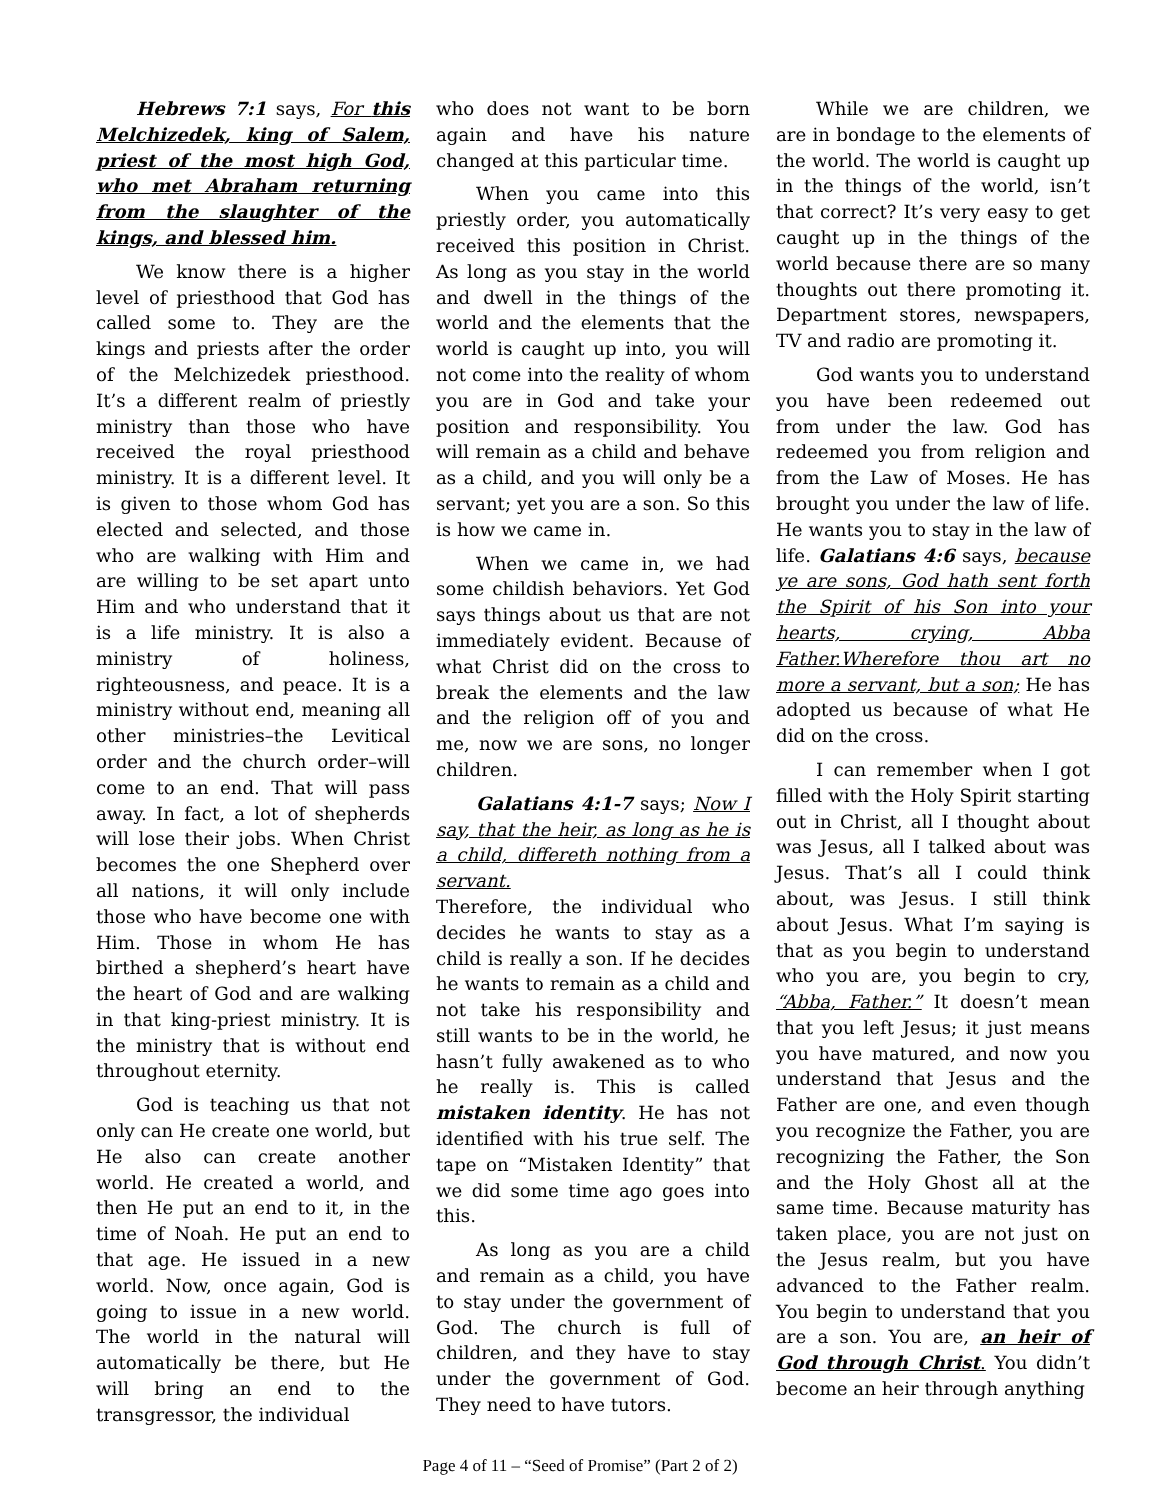Hebrews 7:1 says, For this Melchizedek, king of Salem, priest of the most high God, who met Abraham returning from the slaughter of the kings, and blessed him.
We know there is a higher level of priesthood that God has called some to. They are the kings and priests after the order of the Melchizedek priesthood. It’s a different realm of priestly ministry than those who have received the royal priesthood ministry. It is a different level. It is given to those whom God has elected and selected, and those who are walking with Him and are willing to be set apart unto Him and who understand that it is a life ministry. It is also a ministry of holiness, righteousness, and peace. It is a ministry without end, meaning all other ministries–the Levitical order and the church order–will come to an end. That will pass away. In fact, a lot of shepherds will lose their jobs. When Christ becomes the one Shepherd over all nations, it will only include those who have become one with Him. Those in whom He has birthed a shepherd’s heart have the heart of God and are walking in that king-priest ministry. It is the ministry that is without end throughout eternity.
God is teaching us that not only can He create one world, but He also can create another world. He created a world, and then He put an end to it, in the time of Noah. He put an end to that age. He issued in a new world. Now, once again, God is going to issue in a new world. The world in the natural will automatically be there, but He will bring an end to the transgressor, the individual
who does not want to be born again and have his nature changed at this particular time.
When you came into this priestly order, you automatically received this position in Christ. As long as you stay in the world and dwell in the things of the world and the elements that the world is caught up into, you will not come into the reality of whom you are in God and take your position and responsibility. You will remain as a child and behave as a child, and you will only be a servant; yet you are a son. So this is how we came in.
When we came in, we had some childish behaviors. Yet God says things about us that are not immediately evident. Because of what Christ did on the cross to break the elements and the law and the religion off of you and me, now we are sons, no longer children.
Galatians 4:1-7 says; Now I say, that the heir, as long as he is a child, differeth nothing from a servant.
Therefore, the individual who decides he wants to stay as a child is really a son. If he decides he wants to remain as a child and not take his responsibility and still wants to be in the world, he hasn’t fully awakened as to who he really is. This is called mistaken identity. He has not identified with his true self. The tape on “Mistaken Identity” that we did some time ago goes into this.
As long as you are a child and remain as a child, you have to stay under the government of God. The church is full of children, and they have to stay under the government of God. They need to have tutors.
While we are children, we are in bondage to the elements of the world. The world is caught up in the things of the world, isn’t that correct? It’s very easy to get caught up in the things of the world because there are so many thoughts out there promoting it. Department stores, newspapers, TV and radio are promoting it.
God wants you to understand you have been redeemed out from under the law. God has redeemed you from religion and from the Law of Moses. He has brought you under the law of life. He wants you to stay in the law of life. Galatians 4:6 says, because ye are sons, God hath sent forth the Spirit of his Son into your hearts, crying, Abba Father.Wherefore thou art no more a servant, but a son; He has adopted us because of what He did on the cross.
I can remember when I got filled with the Holy Spirit starting out in Christ, all I thought about was Jesus, all I talked about was Jesus. That’s all I could think about, was Jesus. I still think about Jesus. What I’m saying is that as you begin to understand who you are, you begin to cry, “Abba, Father.” It doesn’t mean that you left Jesus; it just means you have matured, and now you understand that Jesus and the Father are one, and even though you recognize the Father, you are recognizing the Father, the Son and the Holy Ghost all at the same time. Because maturity has taken place, you are not just on the Jesus realm, but you have advanced to the Father realm. You begin to understand that you are a son. You are, an heir of God through Christ. You didn’t become an heir through anything
Page 4 of 11 – “Seed of Promise” (Part 2 of 2)